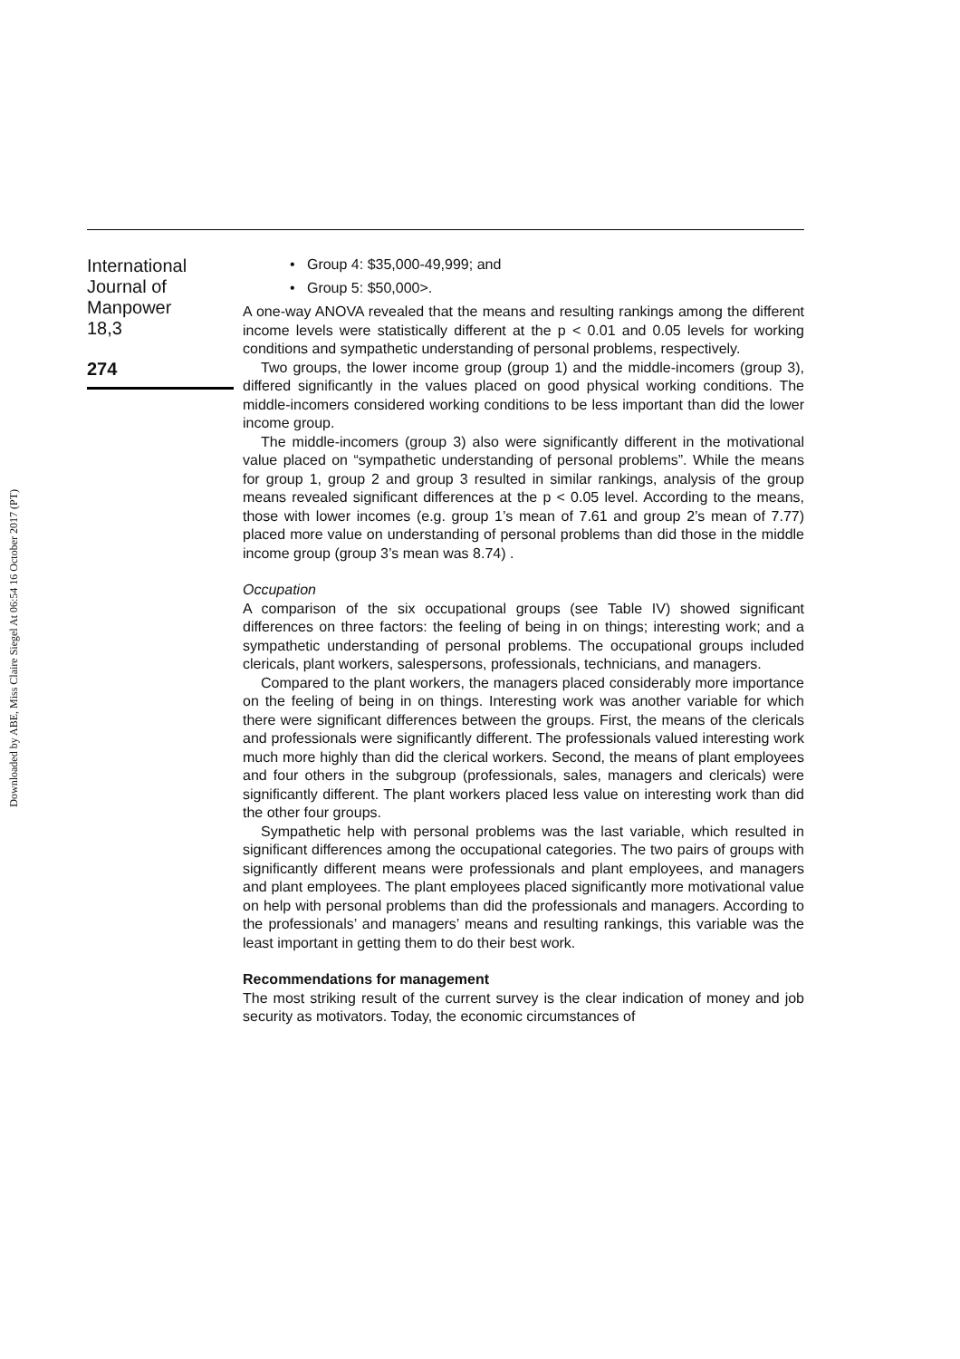Downloaded by ABE, Miss Claire Siegel At 06:54 16 October 2017 (PT)
International
Journal of
Manpower
18,3
274
• Group 4: $35,000-49,999; and
• Group 5: $50,000>.
A one-way ANOVA revealed that the means and resulting rankings among the different income levels were statistically different at the p < 0.01 and 0.05 levels for working conditions and sympathetic understanding of personal problems, respectively.
Two groups, the lower income group (group 1) and the middle-incomers (group 3), differed significantly in the values placed on good physical working conditions. The middle-incomers considered working conditions to be less important than did the lower income group.
The middle-incomers (group 3) also were significantly different in the motivational value placed on “sympathetic understanding of personal problems”. While the means for group 1, group 2 and group 3 resulted in similar rankings, analysis of the group means revealed significant differences at the p < 0.05 level. According to the means, those with lower incomes (e.g. group 1’s mean of 7.61 and group 2’s mean of 7.77) placed more value on understanding of personal problems than did those in the middle income group (group 3’s mean was 8.74) .
Occupation
A comparison of the six occupational groups (see Table IV) showed significant differences on three factors: the feeling of being in on things; interesting work; and a sympathetic understanding of personal problems. The occupational groups included clericals, plant workers, salespersons, professionals, technicians, and managers.
Compared to the plant workers, the managers placed considerably more importance on the feeling of being in on things. Interesting work was another variable for which there were significant differences between the groups. First, the means of the clericals and professionals were significantly different. The professionals valued interesting work much more highly than did the clerical workers. Second, the means of plant employees and four others in the subgroup (professionals, sales, managers and clericals) were significantly different. The plant workers placed less value on interesting work than did the other four groups.
Sympathetic help with personal problems was the last variable, which resulted in significant differences among the occupational categories. The two pairs of groups with significantly different means were professionals and plant employees, and managers and plant employees. The plant employees placed significantly more motivational value on help with personal problems than did the professionals and managers. According to the professionals’ and managers’ means and resulting rankings, this variable was the least important in getting them to do their best work.
Recommendations for management
The most striking result of the current survey is the clear indication of money and job security as motivators. Today, the economic circumstances of